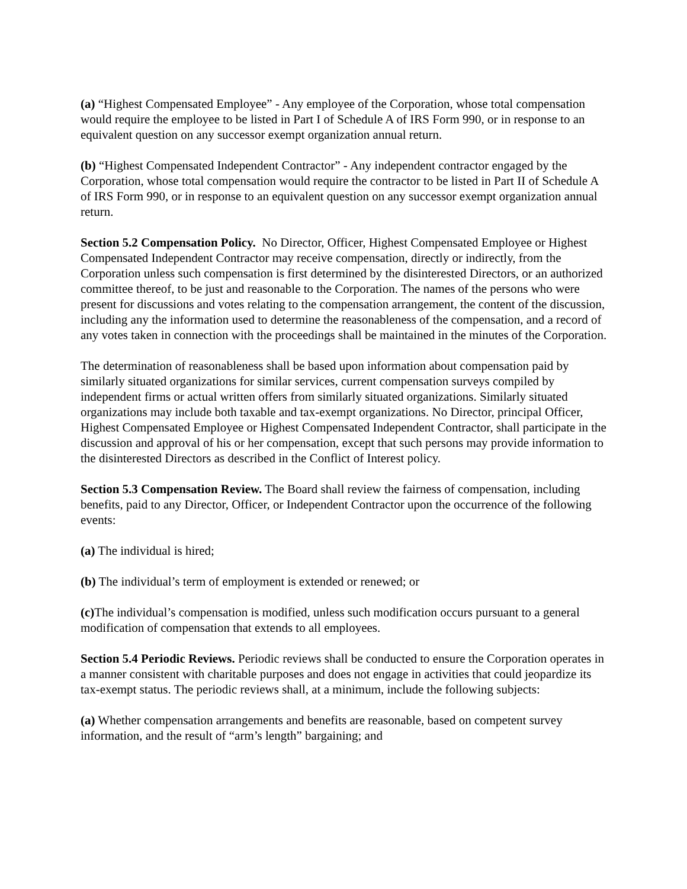(a) “Highest Compensated Employee” - Any employee of the Corporation, whose total compensation would require the employee to be listed in Part I of Schedule A of IRS Form 990, or in response to an equivalent question on any successor exempt organization annual return.
(b) “Highest Compensated Independent Contractor” - Any independent contractor engaged by the Corporation, whose total compensation would require the contractor to be listed in Part II of Schedule A of IRS Form 990, or in response to an equivalent question on any successor exempt organization annual return.
Section 5.2 Compensation Policy. No Director, Officer, Highest Compensated Employee or Highest Compensated Independent Contractor may receive compensation, directly or indirectly, from the Corporation unless such compensation is first determined by the disinterested Directors, or an authorized committee thereof, to be just and reasonable to the Corporation. The names of the persons who were present for discussions and votes relating to the compensation arrangement, the content of the discussion, including any the information used to determine the reasonableness of the compensation, and a record of any votes taken in connection with the proceedings shall be maintained in the minutes of the Corporation.
The determination of reasonableness shall be based upon information about compensation paid by similarly situated organizations for similar services, current compensation surveys compiled by independent firms or actual written offers from similarly situated organizations. Similarly situated organizations may include both taxable and tax-exempt organizations. No Director, principal Officer, Highest Compensated Employee or Highest Compensated Independent Contractor, shall participate in the discussion and approval of his or her compensation, except that such persons may provide information to the disinterested Directors as described in the Conflict of Interest policy.
Section 5.3 Compensation Review. The Board shall review the fairness of compensation, including benefits, paid to any Director, Officer, or Independent Contractor upon the occurrence of the following events:
(a) The individual is hired;
(b) The individual’s term of employment is extended or renewed; or
(c) The individual’s compensation is modified, unless such modification occurs pursuant to a general modification of compensation that extends to all employees.
Section 5.4 Periodic Reviews. Periodic reviews shall be conducted to ensure the Corporation operates in a manner consistent with charitable purposes and does not engage in activities that could jeopardize its tax-exempt status. The periodic reviews shall, at a minimum, include the following subjects:
(a) Whether compensation arrangements and benefits are reasonable, based on competent survey information, and the result of “arm’s length” bargaining; and